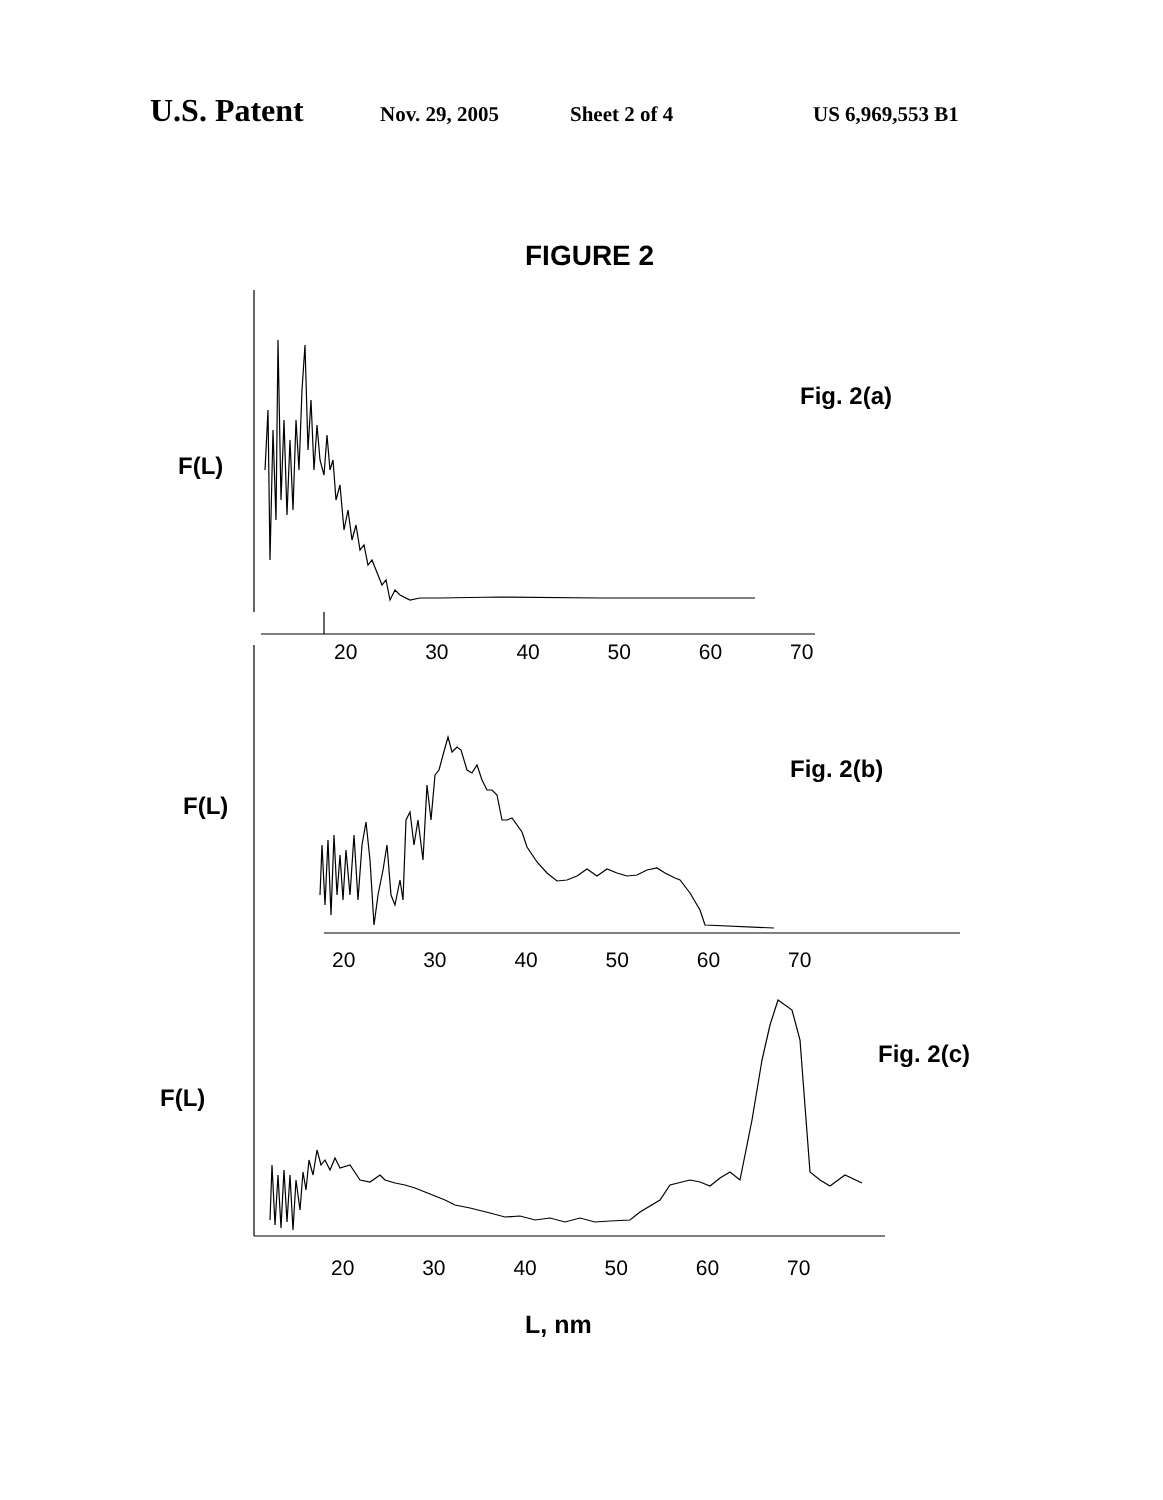U.S. Patent Nov. 29, 2005 Sheet 2 of 4 US 6,969,553 B1
FIGURE 2
Fig. 2(a)
F(L)
Fig. 2(b)
F(L)
Fig. 2(c)
F(L)
L, nm
20 30 40 50 60 70
20 30 40 50 60 70
20 30 40 50 60 70